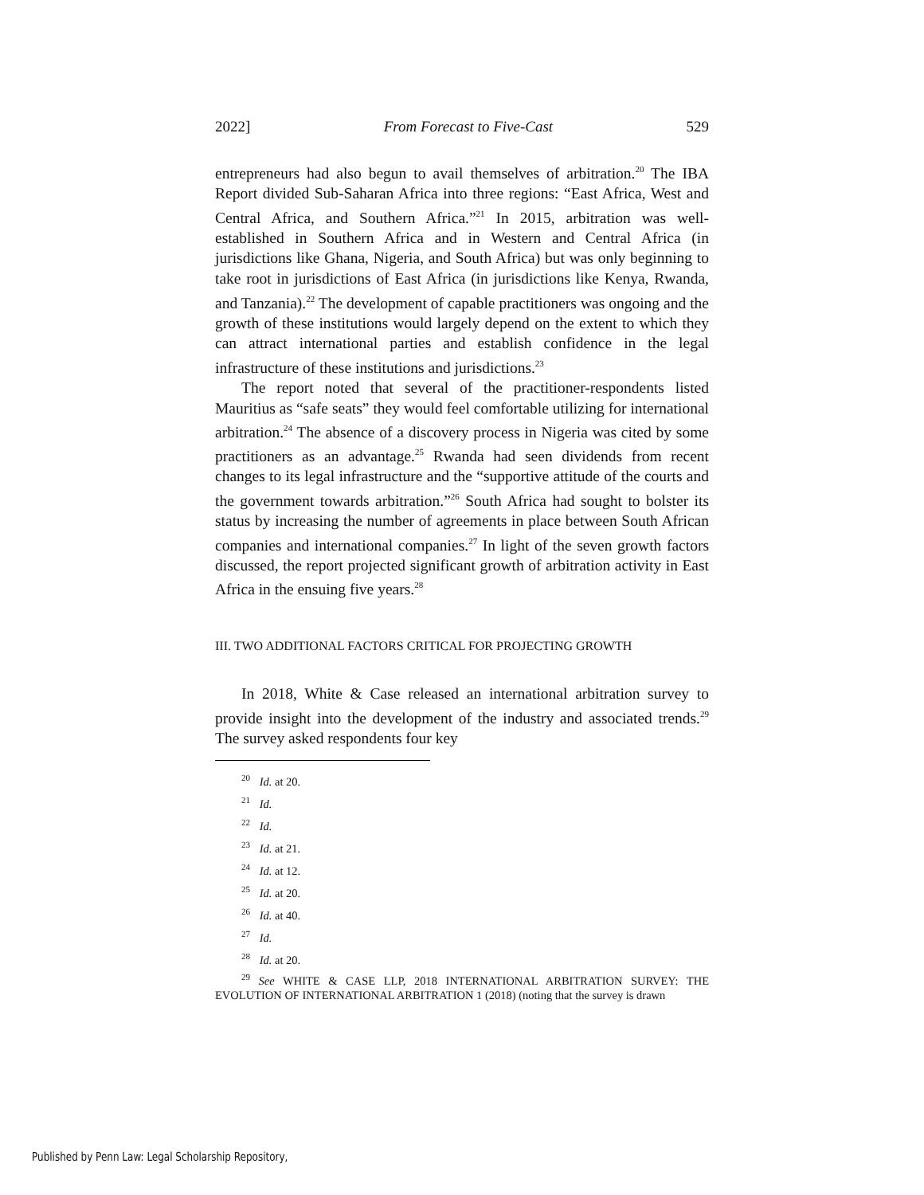2022] From Forecast to Five-Cast 529
entrepreneurs had also begun to avail themselves of arbitration.<sup>20</sup> The IBA Report divided Sub-Saharan Africa into three regions: “East Africa, West and Central Africa, and Southern Africa.”<sup>21</sup> In 2015, arbitration was well-established in Southern Africa and in Western and Central Africa (in jurisdictions like Ghana, Nigeria, and South Africa) but was only beginning to take root in jurisdictions of East Africa (in jurisdictions like Kenya, Rwanda, and Tanzania).<sup>22</sup> The development of capable practitioners was ongoing and the growth of these institutions would largely depend on the extent to which they can attract international parties and establish confidence in the legal infrastructure of these institutions and jurisdictions.<sup>23</sup>
The report noted that several of the practitioner-respondents listed Mauritius as “safe seats” they would feel comfortable utilizing for international arbitration.<sup>24</sup> The absence of a discovery process in Nigeria was cited by some practitioners as an advantage.<sup>25</sup> Rwanda had seen dividends from recent changes to its legal infrastructure and the “supportive attitude of the courts and the government towards arbitration.”<sup>26</sup> South Africa had sought to bolster its status by increasing the number of agreements in place between South African companies and international companies.<sup>27</sup> In light of the seven growth factors discussed, the report projected significant growth of arbitration activity in East Africa in the ensuing five years.<sup>28</sup>
III. TWO ADDITIONAL FACTORS CRITICAL FOR PROJECTING GROWTH
In 2018, White & Case released an international arbitration survey to provide insight into the development of the industry and associated trends.<sup>29</sup> The survey asked respondents four key
<sup>20</sup> Id. at 20.
<sup>21</sup> Id.
<sup>22</sup> Id.
<sup>23</sup> Id. at 21.
<sup>24</sup> Id. at 12.
<sup>25</sup> Id. at 20.
<sup>26</sup> Id. at 40.
<sup>27</sup> Id.
<sup>28</sup> Id. at 20.
<sup>29</sup> See WHITE & CASE LLP, 2018 INTERNATIONAL ARBITRATION SURVEY: THE EVOLUTION OF INTERNATIONAL ARBITRATION 1 (2018) (noting that the survey is drawn
Published by Penn Law: Legal Scholarship Repository,